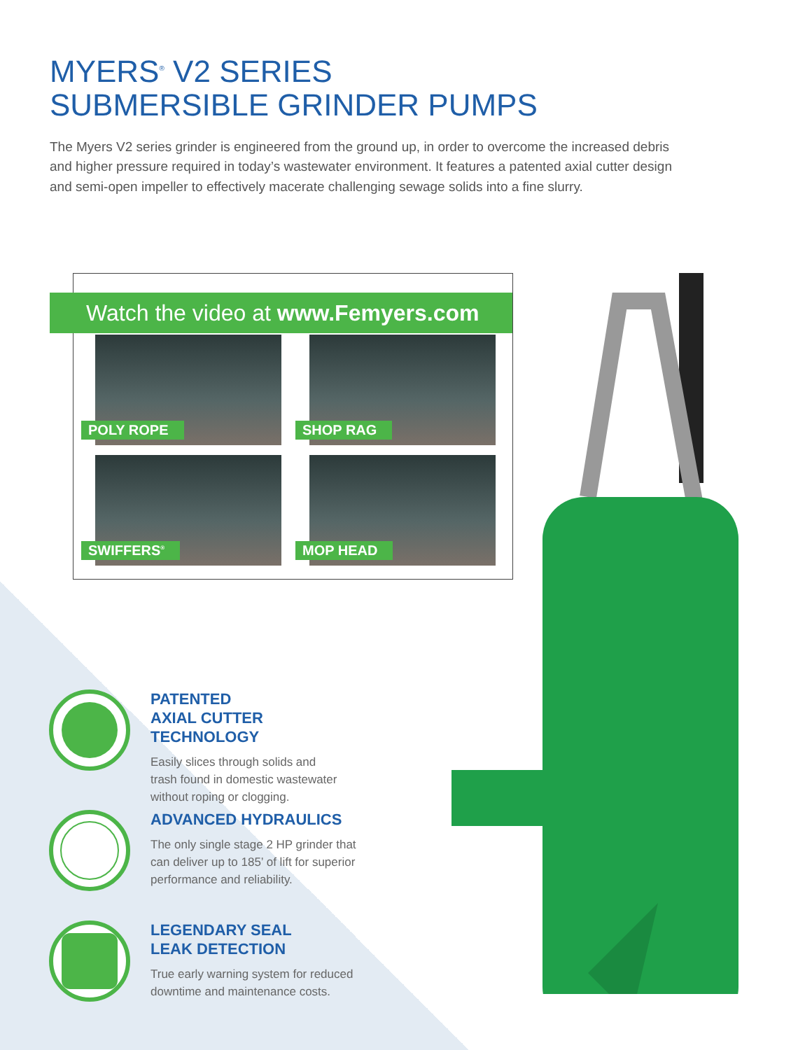MYERS<sup>®</sup> V2 SERIES
SUBMERSIBLE GRINDER PUMPS
The Myers V2 series grinder is engineered from the ground up, in order to overcome the increased debris and higher pressure required in today’s wastewater environment. It features a patented axial cutter design and semi-open impeller to effectively macerate challenging sewage solids into a fine slurry.
Watch the video at www.Femyers.com
POLY ROPE
SHOP RAG
SWIFFERS<sup>®</sup>
MOP HEAD
PATENTED
AXIAL CUTTER TECHNOLOGY
Easily slices through solids and
trash found in domestic wastewater
without roping or clogging.
ADVANCED HYDRAULICS
The only single stage 2 HP grinder that
can deliver up to 185’ of lift for superior
performance and reliability.
LEGENDARY SEAL
LEAK DETECTION
True early warning system for reduced
downtime and maintenance costs.